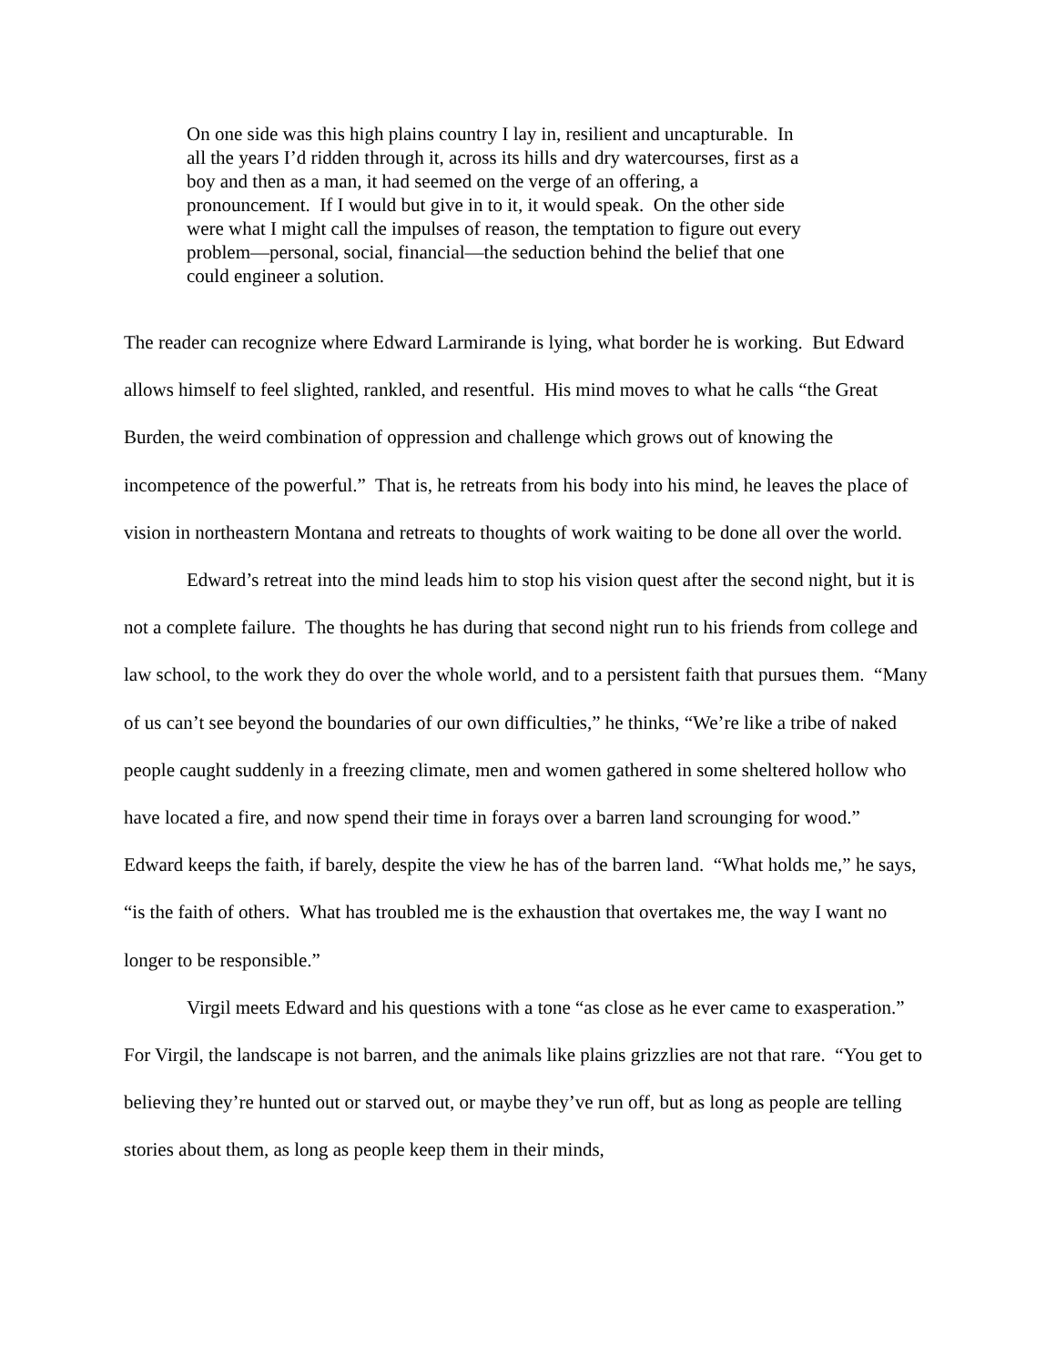On one side was this high plains country I lay in, resilient and uncapturable. In all the years I’d ridden through it, across its hills and dry watercourses, first as a boy and then as a man, it had seemed on the verge of an offering, a pronouncement. If I would but give in to it, it would speak. On the other side were what I might call the impulses of reason, the temptation to figure out every problem—personal, social, financial—the seduction behind the belief that one could engineer a solution.
The reader can recognize where Edward Larmirande is lying, what border he is working. But Edward allows himself to feel slighted, rankled, and resentful. His mind moves to what he calls “the Great Burden, the weird combination of oppression and challenge which grows out of knowing the incompetence of the powerful.” That is, he retreats from his body into his mind, he leaves the place of vision in northeastern Montana and retreats to thoughts of work waiting to be done all over the world.
Edward’s retreat into the mind leads him to stop his vision quest after the second night, but it is not a complete failure. The thoughts he has during that second night run to his friends from college and law school, to the work they do over the whole world, and to a persistent faith that pursues them. “Many of us can’t see beyond the boundaries of our own difficulties,” he thinks, “We’re like a tribe of naked people caught suddenly in a freezing climate, men and women gathered in some sheltered hollow who have located a fire, and now spend their time in forays over a barren land scrounging for wood.” Edward keeps the faith, if barely, despite the view he has of the barren land. “What holds me,” he says, “is the faith of others. What has troubled me is the exhaustion that overtakes me, the way I want no longer to be responsible.”
Virgil meets Edward and his questions with a tone “as close as he ever came to exasperation.” For Virgil, the landscape is not barren, and the animals like plains grizzlies are not that rare. “You get to believing they’re hunted out or starved out, or maybe they’ve run off, but as long as people are telling stories about them, as long as people keep them in their minds,